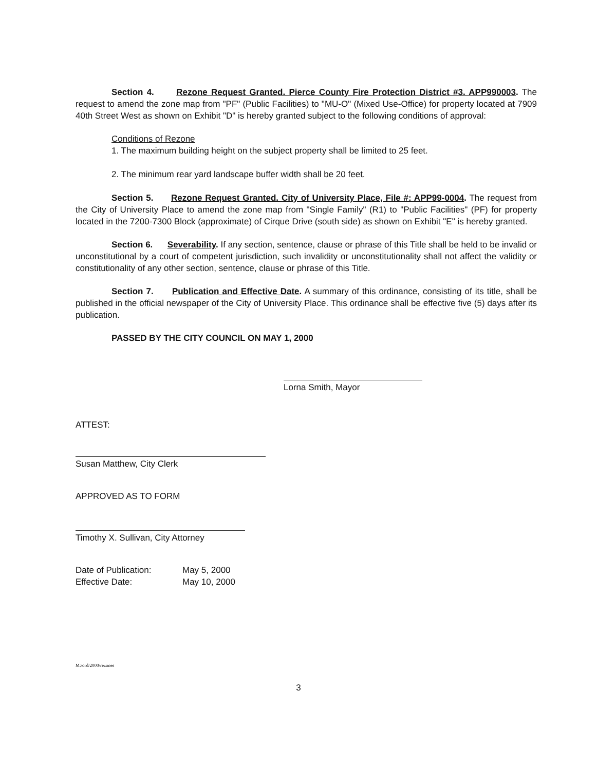Section 4. Rezone Request Granted. Pierce County Fire Protection District #3. APP990003. The request to amend the zone map from "PF" (Public Facilities) to "MU-O" (Mixed Use-Office) for property located at 7909 40th Street West as shown on Exhibit "D" is hereby granted subject to the following conditions of approval:
Conditions of Rezone
1. The maximum building height on the subject property shall be limited to 25 feet.
2. The minimum rear yard landscape buffer width shall be 20 feet.
Section 5. Rezone Request Granted. City of University Place, File #: APP99-0004. The request from the City of University Place to amend the zone map from "Single Family" (R1) to "Public Facilities" (PF) for property located in the 7200-7300 Block (approximate) of Cirque Drive (south side) as shown on Exhibit "E" is hereby granted.
Section 6. Severability. If any section, sentence, clause or phrase of this Title shall be held to be invalid or unconstitutional by a court of competent jurisdiction, such invalidity or unconstitutionality shall not affect the validity or constitutionality of any other section, sentence, clause or phrase of this Title.
Section 7. Publication and Effective Date. A summary of this ordinance, consisting of its title, shall be published in the official newspaper of the City of University Place. This ordinance shall be effective five (5) days after its publication.
PASSED BY THE CITY COUNCIL ON MAY 1, 2000
Lorna Smith, Mayor
ATTEST:
Susan Matthew, City Clerk
APPROVED AS TO FORM
Timothy X. Sullivan, City Attorney
Date of Publication:
Effective Date:
May 5, 2000
May 10, 2000
M:/ord/2000/rezones
3